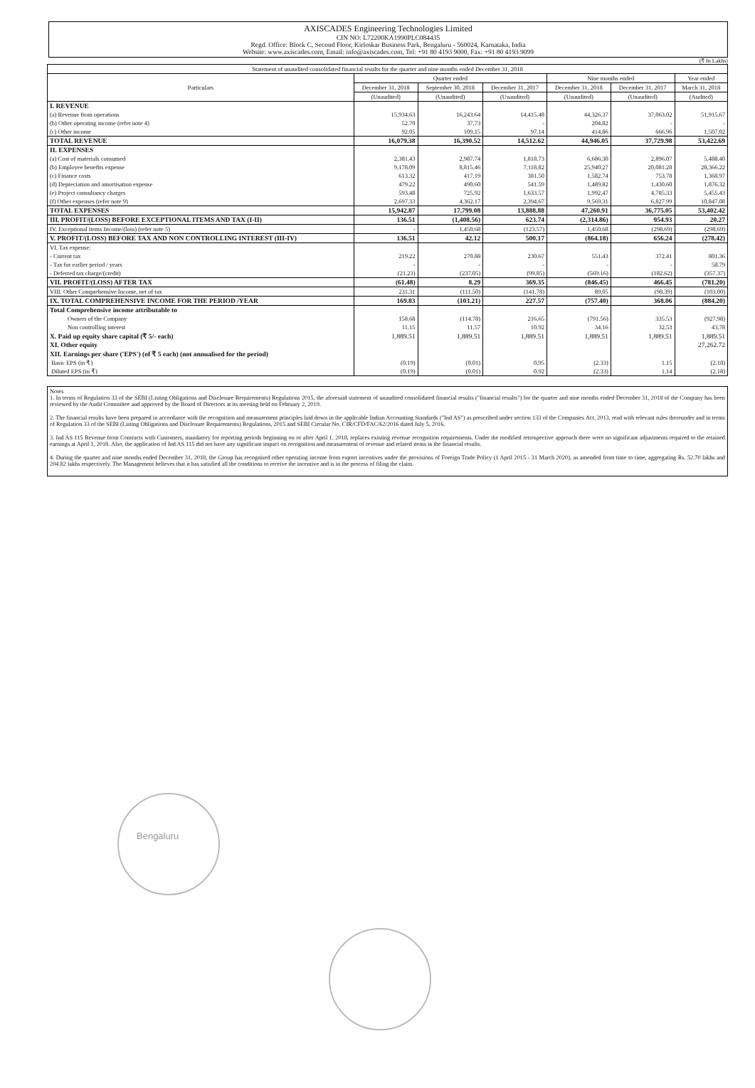AXISCADES Engineering Technologies Limited
CIN NO: L72200KA1990PLC084435
Regd. Office: Block C, Second Floor, Kirloskar Business Park, Bengaluru - 560024, Karnataka, India
Website: www.axiscades.com, Email: info@axiscades.com, Tel: +91 80 4193 9000, Fax: +91 80 4193 9099
(₹ In Lakhs)
| Statement of unaudited consolidated financial results for the quarter and nine months ended December 31, 2018 | | | | | | |
| --- | --- | --- | --- | --- | --- | --- |
| Particulars | Quarter ended | | | Nine months ended | | Year ended |
| | December 31, 2018 | September 30, 2018 | December 31, 2017 | December 31, 2018 | December 31, 2017 | March 31, 2018 |
| | (Unaudited) | (Unaudited) | (Unaudited) | (Unaudited) | (Unaudited) | (Audited) |
| I. REVENUE | | | | | | |
| (a) Revenue from operations | 15,934.63 | 16,243.64 | 14,415.48 | 44,326.37 | 37,063.02 | 51,915.67 |
| (b) Other operating income (refer note 4) | 52.70 | 37.73 | - | 204.82 | - | - |
| (c) Other income | 92.05 | 109.15 | 97.14 | 414.86 | 666.96 | 1,507.02 |
| TOTAL REVENUE | 16,079.38 | 16,390.52 | 14,512.62 | 44,946.05 | 37,729.98 | 53,422.69 |
| II. EXPENSES | | | | | | |
| (a) Cost of materials consumed | 2,381.43 | 2,987.74 | 1,818.73 | 6,686.30 | 2,896.07 | 5,488.40 |
| (b) Employee benefits expense | 9,178.09 | 8,815.46 | 7,118.82 | 25,940.27 | 20,081.28 | 28,366.22 |
| (c) Finance costs | 613.32 | 417.19 | 381.50 | 1,582.74 | 753.78 | 1,368.97 |
| (d) Depreciation and amortisation expense | 479.22 | 490.60 | 541.59 | 1,489.82 | 1,430.60 | 1,876.32 |
| (e) Project consultancy charges | 593.48 | 725.92 | 1,633.57 | 1,992.47 | 4,785.33 | 5,455.43 |
| (f) Other expenses (refer note 9) | 2,697.33 | 4,362.17 | 2,394.67 | 9,569.31 | 6,827.99 | 10,847.08 |
| TOTAL EXPENSES | 15,942.87 | 17,799.08 | 13,888.88 | 47,260.91 | 36,775.05 | 53,402.42 |
| III. PROFIT/(LOSS) BEFORE EXCEPTIONAL ITEMS AND TAX (I-II) | 136.51 | (1,408.56) | 623.74 | (2,314.86) | 954.93 | 20.27 |
| IV. Exceptional items Income/(loss) (refer note 5) | - | 1,450.68 | (123.57) | 1,450.68 | (298.69) | (298.69) |
| V. PROFIT/(LOSS) BEFORE TAX AND NON CONTROLLING INTEREST (III-IV) | 136.51 | 42.12 | 500.17 | (864.18) | 656.24 | (278.42) |
| VI. Tax expense: | | | | | | |
| - Current tax | 219.22 | 270.88 | 230.67 | 551.43 | 372.41 | 801.36 |
| - Tax for earlier period / years | - | - | - | - | - | 58.79 |
| - Deferred tax charge/(credit) | (21.23) | (237.05) | (99.85) | (569.16) | (182.62) | (357.37) |
| VII. PROFIT/(LOSS) AFTER TAX | (61.48) | 8.29 | 369.35 | (846.45) | 466.45 | (781.20) |
| VIII. Other Comprehensive Income, net of tax | 231.31 | (111.50) | (141.78) | 89.05 | (98.39) | (103.00) |
| IX. TOTAL COMPREHENSIVE INCOME FOR THE PERIOD /YEAR | 169.83 | (103.21) | 227.57 | (757.40) | 368.06 | (884.20) |
| Total Comprehensive income attributable to | | | | | | |
| Owners of the Company | 158.68 | (114.78) | 216.65 | (791.56) | 335.53 | (927.98) |
| Non controlling interest | 11.15 | 11.57 | 10.92 | 34.16 | 32.53 | 43.78 |
| X. Paid up equity share capital (₹ 5/- each) | 1,889.51 | 1,889.51 | 1,889.51 | 1,889.51 | 1,889.51 | 1,889.51 |
| XI. Other equity | | | | | | 27,262.72 |
| XII. Earnings per share ('EPS') (of ₹ 5 each) (not annualised for the period) | | | | | | |
| Basic EPS (in ₹) | (0.19) | (0.01) | 0.95 | (2.33) | 1.15 | (2.18) |
| Diluted EPS (in ₹) | (0.19) | (0.01) | 0.92 | (2.33) | 1.14 | (2.18) |
Notes
1. In terms of Regulation 33 of the SEBI (Listing Obligations and Disclosure Requirements) Regulations 2015, the aforesaid statement of unaudited consolidated financial results ("financial results") for the quarter and nine months ended December 31, 2018 of the Company has been reviewed by the Audit Committee and approved by the Board of Directors at its meeting held on February 2, 2019.
2. The financial results have been prepared in accordance with the recognition and measurement principles laid down in the applicable Indian Accounting Standards ("Ind AS") as prescribed under section 133 of the Companies Act, 2013, read with relevant rules thereunder and in terms of Regulation 33 of the SEBI (Listing Obligations and Disclosure Requirements) Regulations, 2015 and SEBI Circular No. CIR/CFD/FAC/62/2016 dated July 5, 2016.
3. Ind AS 115 Revenue from Contracts with Customers, mandatory for reporting periods beginning on or after April 1, 2018, replaces existing revenue recognition requirements. Under the modified retrospective approach there were no significant adjustments required to the retained earnings at April 1, 2018. Also, the application of Ind AS 115 did not have any significant impact on recognition and measurement of revenue and related items in the financial results.
4. During the quarter and nine months ended December 31, 2018, the Group has recognised other operating income from export incentives under the provisions of Foreign Trade Policy (1 April 2015 - 31 March 2020), as amended from time to time, aggregating Rs. 52.70 lakhs and 204.82 lakhs respectively. The Management believes that it has satisfied all the conditions to receive the incentive and is in the process of filing the claim.
Bengaluru